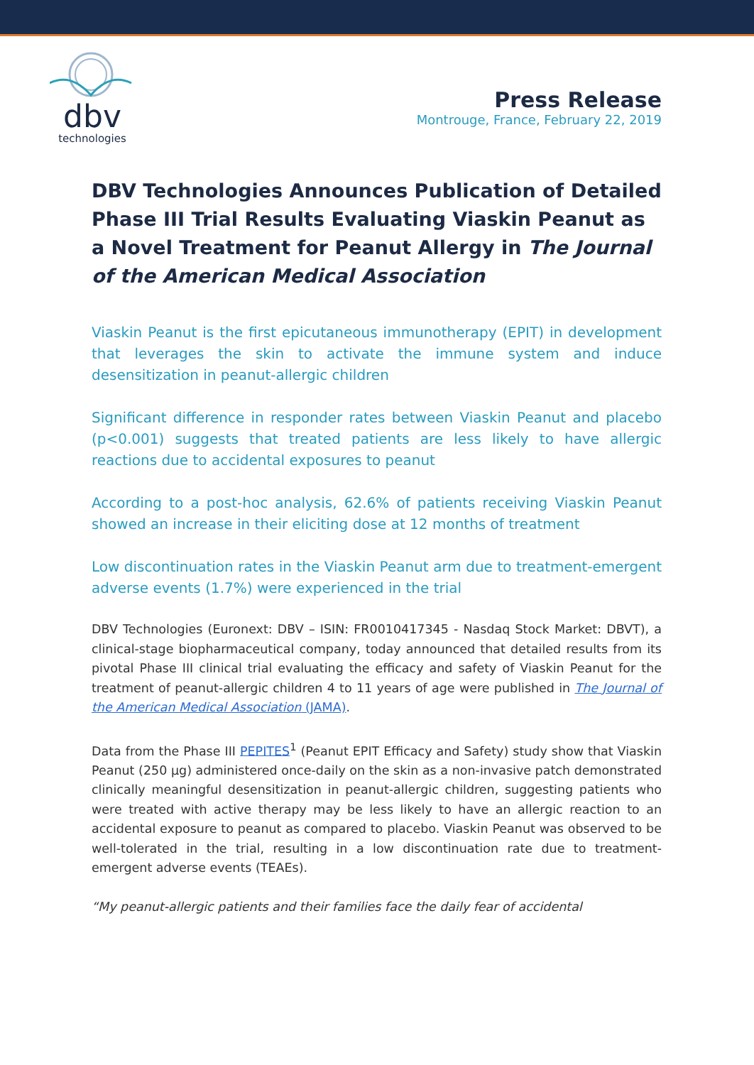dbv
technologies
Press Release
Montrouge, France, February 22, 2019
DBV Technologies Announces Publication of Detailed Phase III Trial Results Evaluating Viaskin Peanut as a Novel Treatment for Peanut Allergy in The Journal of the American Medical Association
Viaskin Peanut is the first epicutaneous immunotherapy (EPIT) in development that leverages the skin to activate the immune system and induce desensitization in peanut-allergic children
Significant difference in responder rates between Viaskin Peanut and placebo (p<0.001) suggests that treated patients are less likely to have allergic reactions due to accidental exposures to peanut
According to a post-hoc analysis, 62.6% of patients receiving Viaskin Peanut showed an increase in their eliciting dose at 12 months of treatment
Low discontinuation rates in the Viaskin Peanut arm due to treatment-emergent adverse events (1.7%) were experienced in the trial
DBV Technologies (Euronext: DBV – ISIN: FR0010417345 - Nasdaq Stock Market: DBVT), a clinical-stage biopharmaceutical company, today announced that detailed results from its pivotal Phase III clinical trial evaluating the efficacy and safety of Viaskin Peanut for the treatment of peanut-allergic children 4 to 11 years of age were published in The Journal of the American Medical Association (JAMA).
Data from the Phase III PEPITES<sup>1</sup> (Peanut EPIT Efficacy and Safety) study show that Viaskin Peanut (250 µg) administered once-daily on the skin as a non-invasive patch demonstrated clinically meaningful desensitization in peanut-allergic children, suggesting patients who were treated with active therapy may be less likely to have an allergic reaction to an accidental exposure to peanut as compared to placebo. Viaskin Peanut was observed to be well-tolerated in the trial, resulting in a low discontinuation rate due to treatment-emergent adverse events (TEAEs).
“My peanut-allergic patients and their families face the daily fear of accidental